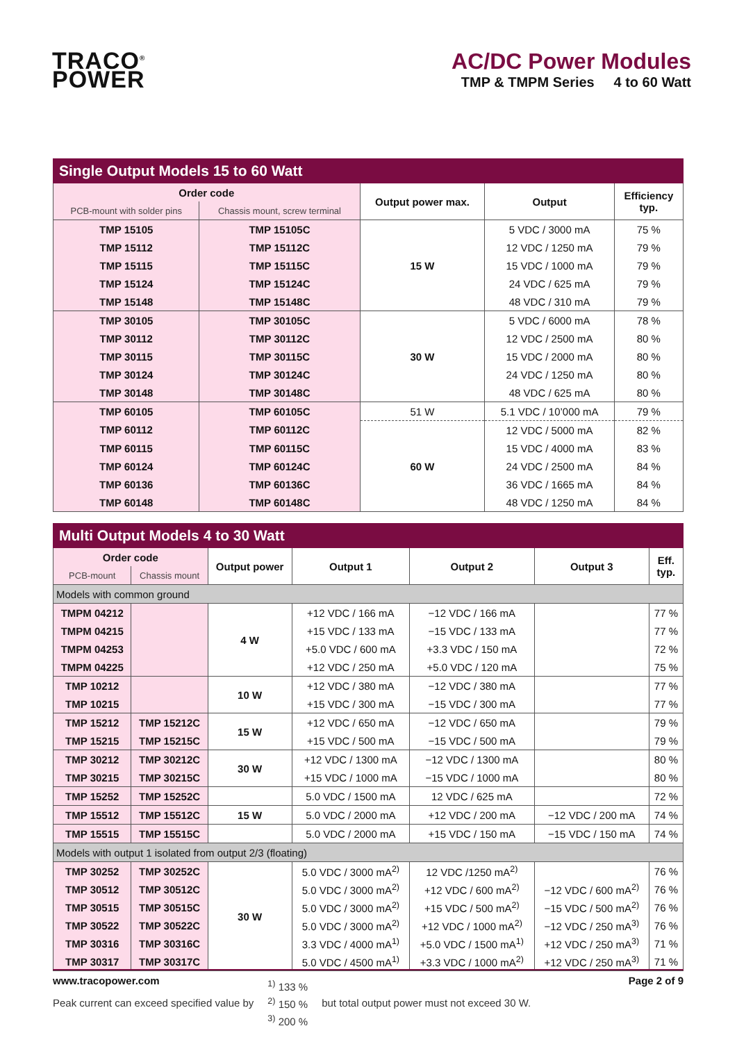TRACO<sup>®</sup>
POWER
AC/DC Power Modules
TMP & TMPM Series 4 to 60 Watt
| Single Output Models 15 to 60 Watt | | | | |
| --- | --- | --- | --- | --- |
| Order code | | Output power max. | Output | Efficiency typ. |
| PCB-mount with solder pins | Chassis mount, screw terminal | | | |
| TMP 15105 | TMP 15105C | 15 W | 5 VDC / 3000 mA | 75 % |
| TMP 15112 | TMP 15112C | | 12 VDC / 1250 mA | 79 % |
| TMP 15115 | TMP 15115C | | 15 VDC / 1000 mA | 79 % |
| TMP 15124 | TMP 15124C | | 24 VDC / 625 mA | 79 % |
| TMP 15148 | TMP 15148C | | 48 VDC / 310 mA | 79 % |
| TMP 30105 | TMP 30105C | 30 W | 5 VDC / 6000 mA | 78 % |
| TMP 30112 | TMP 30112C | | 12 VDC / 2500 mA | 80 % |
| TMP 30115 | TMP 30115C | | 15 VDC / 2000 mA | 80 % |
| TMP 30124 | TMP 30124C | | 24 VDC / 1250 mA | 80 % |
| TMP 30148 | TMP 30148C | | 48 VDC / 625 mA | 80 % |
| TMP 60105 | TMP 60105C | 51 W | 5.1 VDC / 10’000 mA | 79 % |
| TMP 60112 | TMP 60112C | 60 W | 12 VDC / 5000 mA | 82 % |
| TMP 60115 | TMP 60115C | | 15 VDC / 4000 mA | 83 % |
| TMP 60124 | TMP 60124C | | 24 VDC / 2500 mA | 84 % |
| TMP 60136 | TMP 60136C | | 36 VDC / 1665 mA | 84 % |
| TMP 60148 | TMP 60148C | | 48 VDC / 1250 mA | 84 % |
| Multi Output Models 4 to 30 Watt | | | | | | |
| --- | --- | --- | --- | --- | --- | --- |
| Order code | | Output power | Output 1 | Output 2 | Output 3 | Eff. typ. |
| PCB-mount | Chassis mount | | | | | |
| Models with common ground | | | | | | |
| TMPM 04212 | | 4 W | +12 VDC / 166 mA | −12 VDC / 166 mA | | 77 % |
| TMPM 04215 | | | +15 VDC / 133 mA | −15 VDC / 133 mA | | 77 % |
| TMPM 04253 | | | +5.0 VDC / 600 mA | +3.3 VDC / 150 mA | | 72 % |
| TMPM 04225 | | | +12 VDC / 250 mA | +5.0 VDC / 120 mA | | 75 % |
| TMP 10212 | | 10 W | +12 VDC / 380 mA | −12 VDC / 380 mA | | 77 % |
| TMP 10215 | | | +15 VDC / 300 mA | −15 VDC / 300 mA | | 77 % |
| TMP 15212 | TMP 15212C | 15 W | +12 VDC / 650 mA | −12 VDC / 650 mA | | 79 % |
| TMP 15215 | TMP 15215C | | +15 VDC / 500 mA | −15 VDC / 500 mA | | 79 % |
| TMP 30212 | TMP 30212C | 30 W | +12 VDC / 1300 mA | −12 VDC / 1300 mA | | 80 % |
| TMP 30215 | TMP 30215C | | +15 VDC / 1000 mA | −15 VDC / 1000 mA | | 80 % |
| TMP 15252 | TMP 15252C | | 5.0 VDC / 1500 mA | 12 VDC / 625 mA | | 72 % |
| TMP 15512 | TMP 15512C | 15 W | 5.0 VDC / 2000 mA | +12 VDC / 200 mA | −12 VDC / 200 mA | 74 % |
| TMP 15515 | TMP 15515C | | 5.0 VDC / 2000 mA | +15 VDC / 150 mA | −15 VDC / 150 mA | 74 % |
| Models with output 1 isolated from output 2/3 (floating) | | | | | | |
| TMP 30252 | TMP 30252C | 30 W | 5.0 VDC / 3000 mA<sup>2)</sup> | 12 VDC /1250 mA<sup>2)</sup> | | 76 % |
| TMP 30512 | TMP 30512C | | 5.0 VDC / 3000 mA<sup>2)</sup> | +12 VDC / 600 mA<sup>2)</sup> | −12 VDC / 600 mA<sup>2)</sup> | 76 % |
| TMP 30515 | TMP 30515C | | 5.0 VDC / 3000 mA<sup>2)</sup> | +15 VDC / 500 mA<sup>2)</sup> | −15 VDC / 500 mA<sup>2)</sup> | 76 % |
| TMP 30522 | TMP 30522C | | 5.0 VDC / 3000 mA<sup>2)</sup> | +12 VDC / 1000 mA<sup>2)</sup> | −12 VDC / 250 mA<sup>3)</sup> | 76 % |
| TMP 30316 | TMP 30316C | | 3.3 VDC / 4000 mA<sup>1)</sup> | +5.0 VDC / 1500 mA<sup>1)</sup> | +12 VDC / 250 mA<sup>3)</sup> | 71 % |
| TMP 30317 | TMP 30317C | | 5.0 VDC / 4500 mA<sup>1)</sup> | +3.3 VDC / 1000 mA<sup>2)</sup> | +12 VDC / 250 mA<sup>3)</sup> | 71 % |
Peak current can exceed specified value by <sup>1)</sup> 133 %
<sup>2)</sup> 150 %
<sup>3)</sup> 200 % but total output power must not exceed 30 W.
www.tracopower.com Page 2 of 9